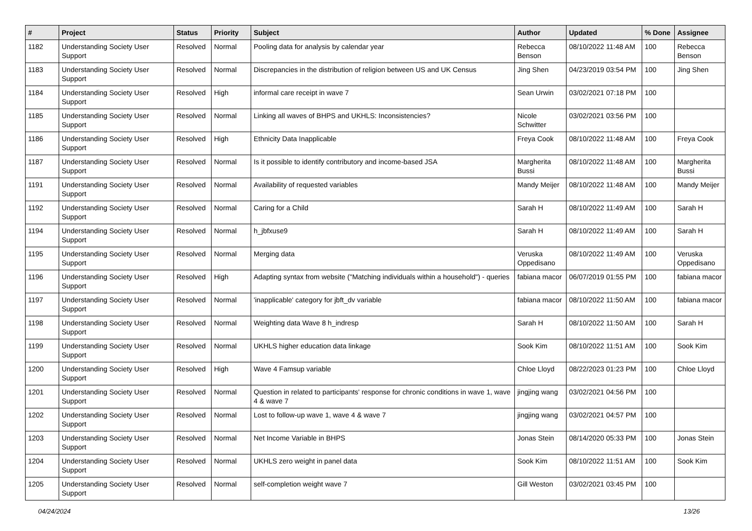| # | Project | Status | Priority | Subject | Author | Updated | % Done | Assignee |
| --- | --- | --- | --- | --- | --- | --- | --- | --- |
| 1182 | Understanding Society User Support | Resolved | Normal | Pooling data for analysis by calendar year | Rebecca Benson | 08/10/2022 11:48 AM | 100 | Rebecca Benson |
| 1183 | Understanding Society User Support | Resolved | Normal | Discrepancies in the distribution of religion between US and UK Census | Jing Shen | 04/23/2019 03:54 PM | 100 | Jing Shen |
| 1184 | Understanding Society User Support | Resolved | High | informal care receipt in wave 7 | Sean Urwin | 03/02/2021 07:18 PM | 100 | |
| 1185 | Understanding Society User Support | Resolved | Normal | Linking all waves of BHPS and UKHLS: Inconsistencies? | Nicole Schwitter | 03/02/2021 03:56 PM | 100 | |
| 1186 | Understanding Society User Support | Resolved | High | Ethnicity Data Inapplicable | Freya Cook | 08/10/2022 11:48 AM | 100 | Freya Cook |
| 1187 | Understanding Society User Support | Resolved | Normal | Is it possible to identify contributory and income-based JSA | Margherita Bussi | 08/10/2022 11:48 AM | 100 | Margherita Bussi |
| 1191 | Understanding Society User Support | Resolved | Normal | Availability of requested variables | Mandy Meijer | 08/10/2022 11:48 AM | 100 | Mandy Meijer |
| 1192 | Understanding Society User Support | Resolved | Normal | Caring for a Child | Sarah H | 08/10/2022 11:49 AM | 100 | Sarah H |
| 1194 | Understanding Society User Support | Resolved | Normal | h_jbfxuse9 | Sarah H | 08/10/2022 11:49 AM | 100 | Sarah H |
| 1195 | Understanding Society User Support | Resolved | Normal | Merging data | Veruska Oppedisano | 08/10/2022 11:49 AM | 100 | Veruska Oppedisano |
| 1196 | Understanding Society User Support | Resolved | High | Adapting syntax from website ("Matching individuals within a household") - queries | fabiana macor | 06/07/2019 01:55 PM | 100 | fabiana macor |
| 1197 | Understanding Society User Support | Resolved | Normal | 'inapplicable' category for jbft_dv variable | fabiana macor | 08/10/2022 11:50 AM | 100 | fabiana macor |
| 1198 | Understanding Society User Support | Resolved | Normal | Weighting data Wave 8 h_indresp | Sarah H | 08/10/2022 11:50 AM | 100 | Sarah H |
| 1199 | Understanding Society User Support | Resolved | Normal | UKHLS higher education data linkage | Sook Kim | 08/10/2022 11:51 AM | 100 | Sook Kim |
| 1200 | Understanding Society User Support | Resolved | High | Wave 4 Famsup variable | Chloe Lloyd | 08/22/2023 01:23 PM | 100 | Chloe Lloyd |
| 1201 | Understanding Society User Support | Resolved | Normal | Question in related to participants' response for chronic conditions in wave 1, wave 4 & wave 7 | jingjing wang | 03/02/2021 04:56 PM | 100 | |
| 1202 | Understanding Society User Support | Resolved | Normal | Lost to follow-up wave 1, wave 4 & wave 7 | jingjing wang | 03/02/2021 04:57 PM | 100 | |
| 1203 | Understanding Society User Support | Resolved | Normal | Net Income Variable in BHPS | Jonas Stein | 08/14/2020 05:33 PM | 100 | Jonas Stein |
| 1204 | Understanding Society User Support | Resolved | Normal | UKHLS zero weight in panel data | Sook Kim | 08/10/2022 11:51 AM | 100 | Sook Kim |
| 1205 | Understanding Society User Support | Resolved | Normal | self-completion weight wave 7 | Gill Weston | 03/02/2021 03:45 PM | 100 | |
04/24/2024 13/26